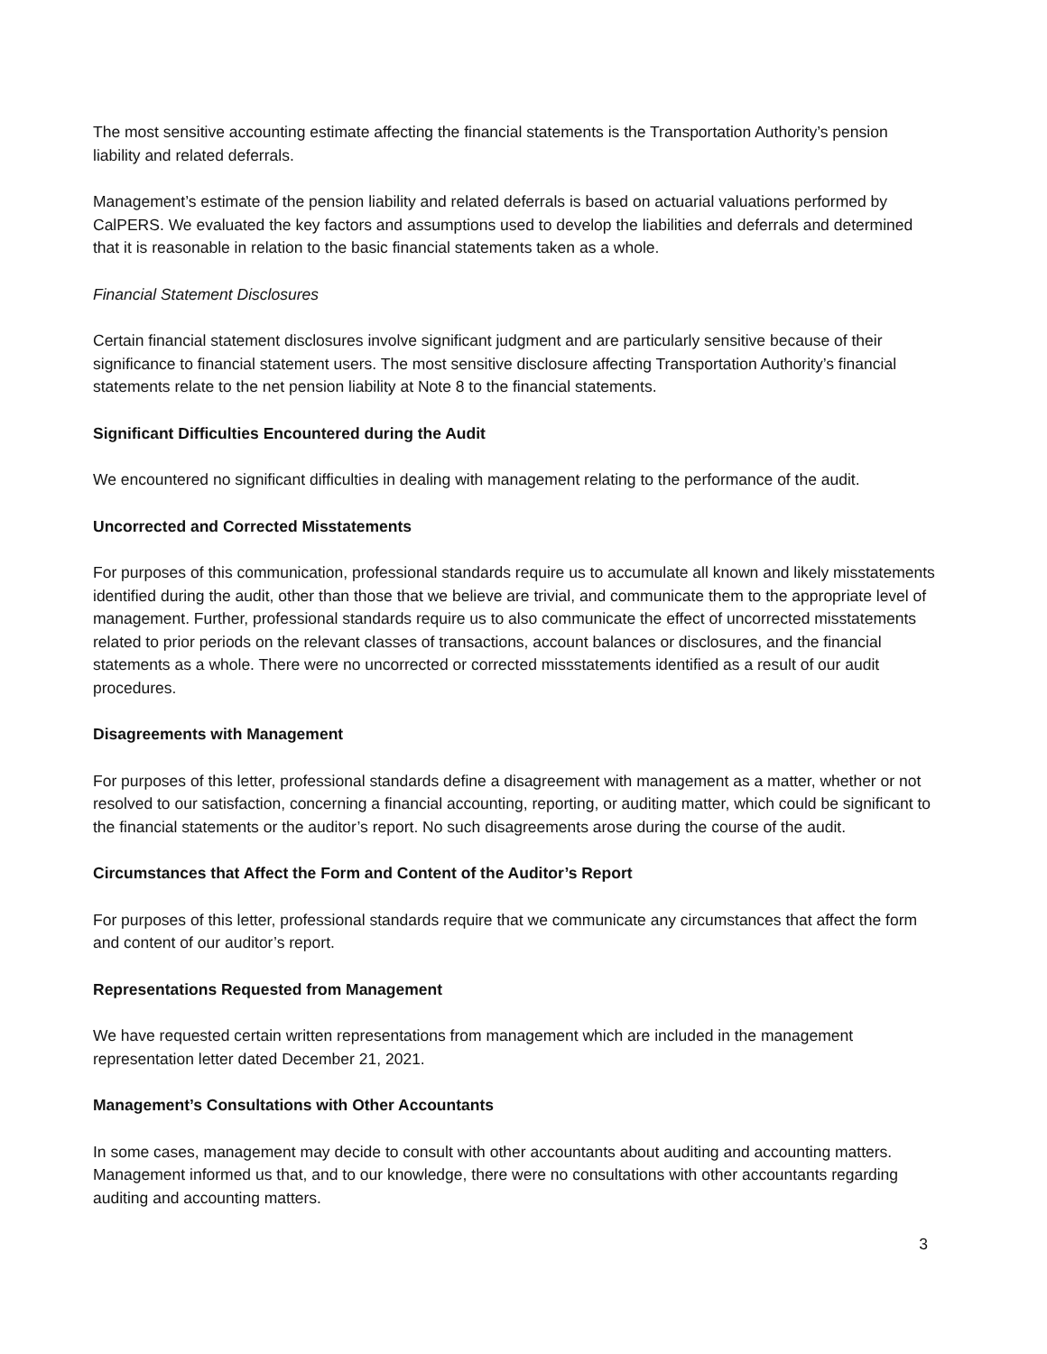The most sensitive accounting estimate affecting the financial statements is the Transportation Authority’s pension liability and related deferrals.
Management’s estimate of the pension liability and related deferrals is based on actuarial valuations performed by CalPERS. We evaluated the key factors and assumptions used to develop the liabilities and deferrals and determined that it is reasonable in relation to the basic financial statements taken as a whole.
Financial Statement Disclosures
Certain financial statement disclosures involve significant judgment and are particularly sensitive because of their significance to financial statement users. The most sensitive disclosure affecting Transportation Authority’s financial statements relate to the net pension liability at Note 8 to the financial statements.
Significant Difficulties Encountered during the Audit
We encountered no significant difficulties in dealing with management relating to the performance of the audit.
Uncorrected and Corrected Misstatements
For purposes of this communication, professional standards require us to accumulate all known and likely misstatements identified during the audit, other than those that we believe are trivial, and communicate them to the appropriate level of management. Further, professional standards require us to also communicate the effect of uncorrected misstatements related to prior periods on the relevant classes of transactions, account balances or disclosures, and the financial statements as a whole. There were no uncorrected or corrected missstatements identified as a result of our audit procedures.
Disagreements with Management
For purposes of this letter, professional standards define a disagreement with management as a matter, whether or not resolved to our satisfaction, concerning a financial accounting, reporting, or auditing matter, which could be significant to the financial statements or the auditor’s report. No such disagreements arose during the course of the audit.
Circumstances that Affect the Form and Content of the Auditor’s Report
For purposes of this letter, professional standards require that we communicate any circumstances that affect the form and content of our auditor’s report.
Representations Requested from Management
We have requested certain written representations from management which are included in the management representation letter dated December 21, 2021.
Management’s Consultations with Other Accountants
In some cases, management may decide to consult with other accountants about auditing and accounting matters. Management informed us that, and to our knowledge, there were no consultations with other accountants regarding auditing and accounting matters.
3